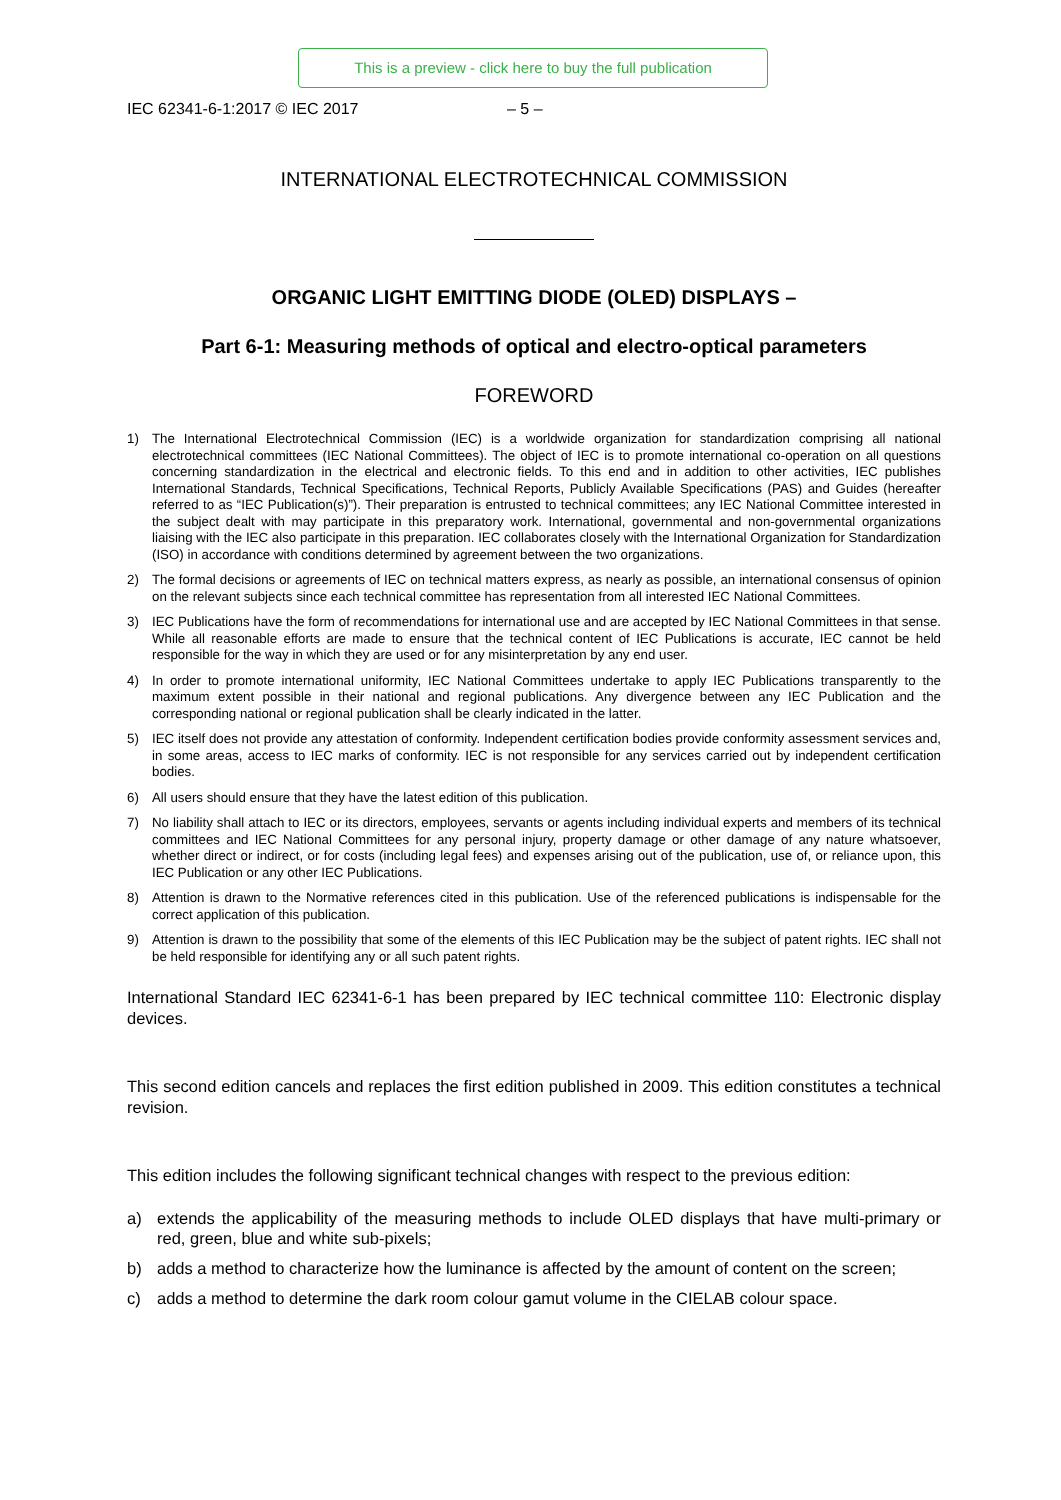This is a preview - click here to buy the full publication
IEC 62341-6-1:2017 © IEC 2017 – 5 –
INTERNATIONAL ELECTROTECHNICAL COMMISSION
ORGANIC LIGHT EMITTING DIODE (OLED) DISPLAYS –
Part 6-1: Measuring methods of optical and electro-optical parameters
FOREWORD
1) The International Electrotechnical Commission (IEC) is a worldwide organization for standardization comprising all national electrotechnical committees (IEC National Committees). The object of IEC is to promote international co-operation on all questions concerning standardization in the electrical and electronic fields. To this end and in addition to other activities, IEC publishes International Standards, Technical Specifications, Technical Reports, Publicly Available Specifications (PAS) and Guides (hereafter referred to as “IEC Publication(s)”). Their preparation is entrusted to technical committees; any IEC National Committee interested in the subject dealt with may participate in this preparatory work. International, governmental and non-governmental organizations liaising with the IEC also participate in this preparation. IEC collaborates closely with the International Organization for Standardization (ISO) in accordance with conditions determined by agreement between the two organizations.
2) The formal decisions or agreements of IEC on technical matters express, as nearly as possible, an international consensus of opinion on the relevant subjects since each technical committee has representation from all interested IEC National Committees.
3) IEC Publications have the form of recommendations for international use and are accepted by IEC National Committees in that sense. While all reasonable efforts are made to ensure that the technical content of IEC Publications is accurate, IEC cannot be held responsible for the way in which they are used or for any misinterpretation by any end user.
4) In order to promote international uniformity, IEC National Committees undertake to apply IEC Publications transparently to the maximum extent possible in their national and regional publications. Any divergence between any IEC Publication and the corresponding national or regional publication shall be clearly indicated in the latter.
5) IEC itself does not provide any attestation of conformity. Independent certification bodies provide conformity assessment services and, in some areas, access to IEC marks of conformity. IEC is not responsible for any services carried out by independent certification bodies.
6) All users should ensure that they have the latest edition of this publication.
7) No liability shall attach to IEC or its directors, employees, servants or agents including individual experts and members of its technical committees and IEC National Committees for any personal injury, property damage or other damage of any nature whatsoever, whether direct or indirect, or for costs (including legal fees) and expenses arising out of the publication, use of, or reliance upon, this IEC Publication or any other IEC Publications.
8) Attention is drawn to the Normative references cited in this publication. Use of the referenced publications is indispensable for the correct application of this publication.
9) Attention is drawn to the possibility that some of the elements of this IEC Publication may be the subject of patent rights. IEC shall not be held responsible for identifying any or all such patent rights.
International Standard IEC 62341-6-1 has been prepared by IEC technical committee 110: Electronic display devices.
This second edition cancels and replaces the first edition published in 2009. This edition constitutes a technical revision.
This edition includes the following significant technical changes with respect to the previous edition:
a) extends the applicability of the measuring methods to include OLED displays that have multi-primary or red, green, blue and white sub-pixels;
b) adds a method to characterize how the luminance is affected by the amount of content on the screen;
c) adds a method to determine the dark room colour gamut volume in the CIELAB colour space.